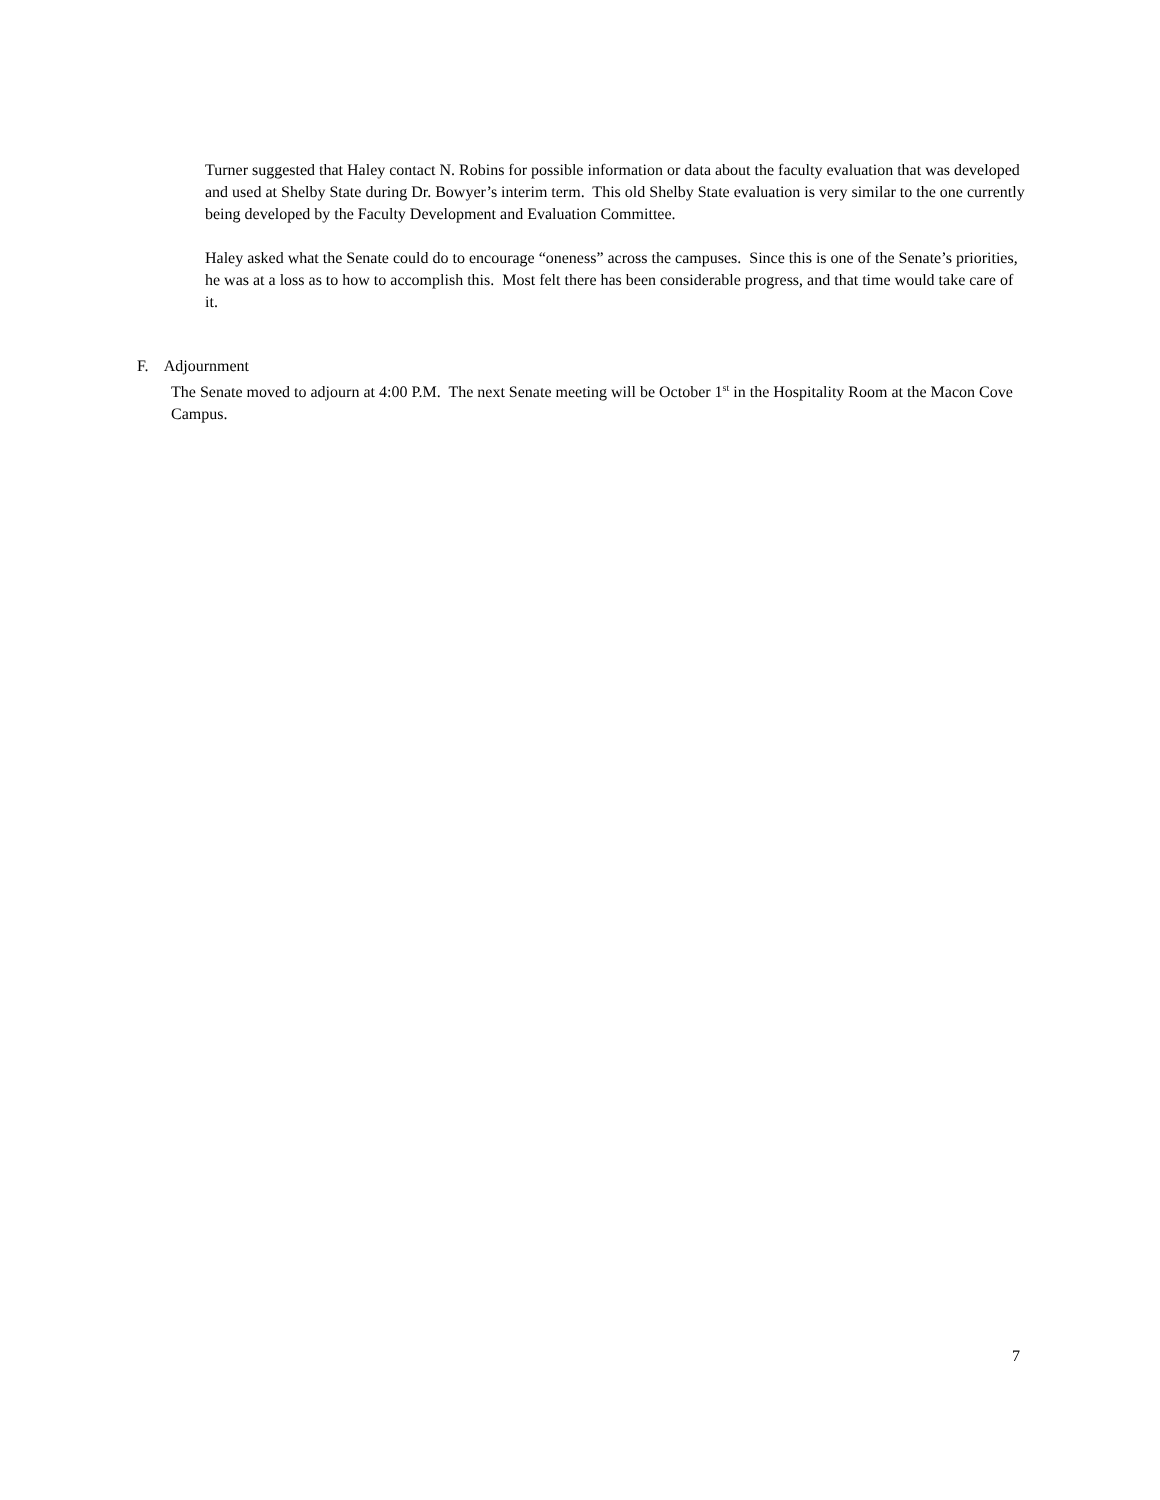Turner suggested that Haley contact N. Robins for possible information or data about the faculty evaluation that was developed and used at Shelby State during Dr. Bowyer’s interim term. This old Shelby State evaluation is very similar to the one currently being developed by the Faculty Development and Evaluation Committee.
Haley asked what the Senate could do to encourage “oneness” across the campuses. Since this is one of the Senate’s priorities, he was at a loss as to how to accomplish this. Most felt there has been considerable progress, and that time would take care of it.
F. Adjournment
The Senate moved to adjourn at 4:00 P.M. The next Senate meeting will be October 1<sup>st</sup> in the Hospitality Room at the Macon Cove Campus.
7